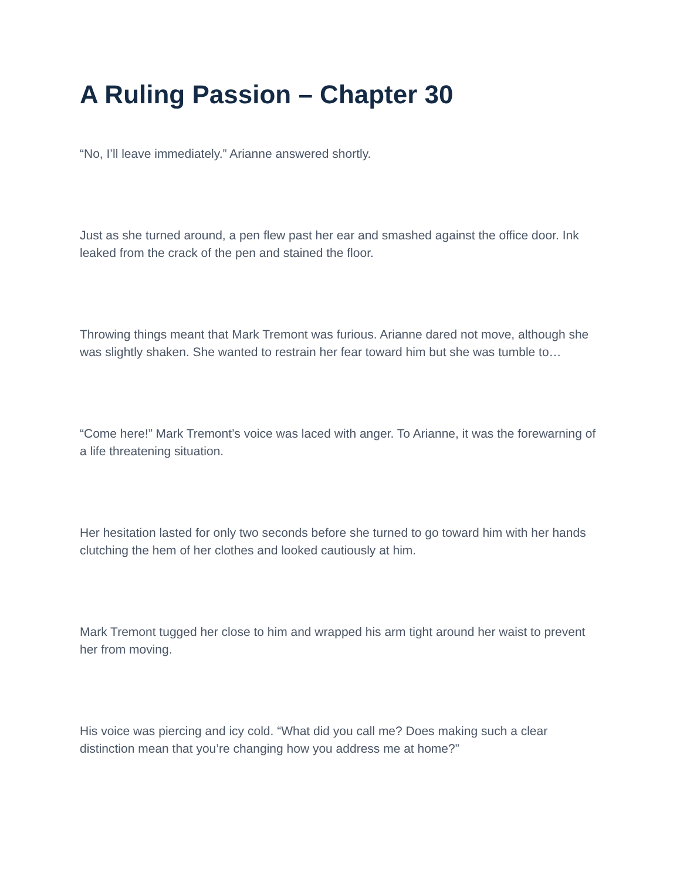A Ruling Passion – Chapter 30
“No, I’ll leave immediately.” Arianne answered shortly.
Just as she turned around, a pen flew past her ear and smashed against the office door. Ink leaked from the crack of the pen and stained the floor.
Throwing things meant that Mark Tremont was furious. Arianne dared not move, although she was slightly shaken. She wanted to restrain her fear toward him but she was tumble to…
“Come here!” Mark Tremont’s voice was laced with anger. To Arianne, it was the forewarning of a life threatening situation.
Her hesitation lasted for only two seconds before she turned to go toward him with her hands clutching the hem of her clothes and looked cautiously at him.
Mark Tremont tugged her close to him and wrapped his arm tight around her waist to prevent her from moving.
His voice was piercing and icy cold. “What did you call me? Does making such a clear distinction mean that you’re changing how you address me at home?”